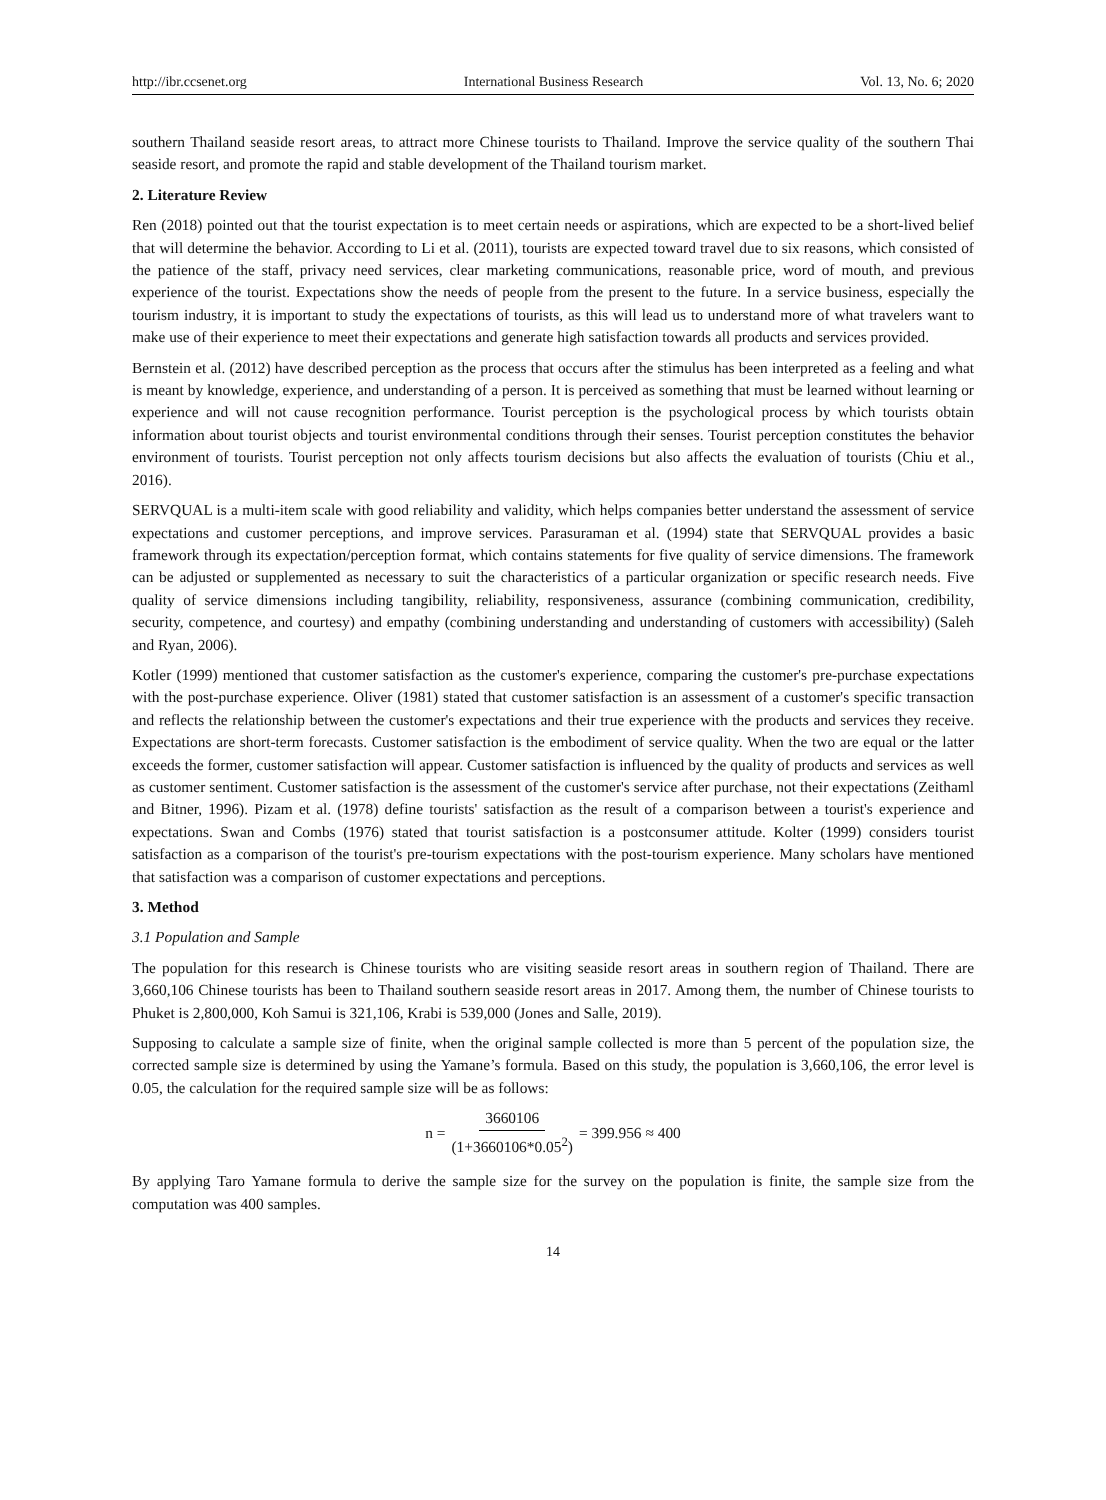http://ibr.ccsenet.org International Business Research Vol. 13, No. 6; 2020
southern Thailand seaside resort areas, to attract more Chinese tourists to Thailand. Improve the service quality of the southern Thai seaside resort, and promote the rapid and stable development of the Thailand tourism market.
2. Literature Review
Ren (2018) pointed out that the tourist expectation is to meet certain needs or aspirations, which are expected to be a short-lived belief that will determine the behavior. According to Li et al. (2011), tourists are expected toward travel due to six reasons, which consisted of the patience of the staff, privacy need services, clear marketing communications, reasonable price, word of mouth, and previous experience of the tourist. Expectations show the needs of people from the present to the future. In a service business, especially the tourism industry, it is important to study the expectations of tourists, as this will lead us to understand more of what travelers want to make use of their experience to meet their expectations and generate high satisfaction towards all products and services provided.
Bernstein et al. (2012) have described perception as the process that occurs after the stimulus has been interpreted as a feeling and what is meant by knowledge, experience, and understanding of a person. It is perceived as something that must be learned without learning or experience and will not cause recognition performance. Tourist perception is the psychological process by which tourists obtain information about tourist objects and tourist environmental conditions through their senses. Tourist perception constitutes the behavior environment of tourists. Tourist perception not only affects tourism decisions but also affects the evaluation of tourists (Chiu et al., 2016).
SERVQUAL is a multi-item scale with good reliability and validity, which helps companies better understand the assessment of service expectations and customer perceptions, and improve services. Parasuraman et al. (1994) state that SERVQUAL provides a basic framework through its expectation/perception format, which contains statements for five quality of service dimensions. The framework can be adjusted or supplemented as necessary to suit the characteristics of a particular organization or specific research needs. Five quality of service dimensions including tangibility, reliability, responsiveness, assurance (combining communication, credibility, security, competence, and courtesy) and empathy (combining understanding and understanding of customers with accessibility) (Saleh and Ryan, 2006).
Kotler (1999) mentioned that customer satisfaction as the customer's experience, comparing the customer's pre-purchase expectations with the post-purchase experience. Oliver (1981) stated that customer satisfaction is an assessment of a customer's specific transaction and reflects the relationship between the customer's expectations and their true experience with the products and services they receive. Expectations are short-term forecasts. Customer satisfaction is the embodiment of service quality. When the two are equal or the latter exceeds the former, customer satisfaction will appear. Customer satisfaction is influenced by the quality of products and services as well as customer sentiment. Customer satisfaction is the assessment of the customer's service after purchase, not their expectations (Zeithaml and Bitner, 1996). Pizam et al. (1978) define tourists' satisfaction as the result of a comparison between a tourist's experience and expectations. Swan and Combs (1976) stated that tourist satisfaction is a postconsumer attitude. Kolter (1999) considers tourist satisfaction as a comparison of the tourist's pre-tourism expectations with the post-tourism experience. Many scholars have mentioned that satisfaction was a comparison of customer expectations and perceptions.
3. Method
3.1 Population and Sample
The population for this research is Chinese tourists who are visiting seaside resort areas in southern region of Thailand. There are 3,660,106 Chinese tourists has been to Thailand southern seaside resort areas in 2017. Among them, the number of Chinese tourists to Phuket is 2,800,000, Koh Samui is 321,106, Krabi is 539,000 (Jones and Salle, 2019).
Supposing to calculate a sample size of finite, when the original sample collected is more than 5 percent of the population size, the corrected sample size is determined by using the Yamane’s formula. Based on this study, the population is 3,660,106, the error level is 0.05, the calculation for the required sample size will be as follows:
n = 3660106 (1+3660106*0.05<sup>2</sup>) = 399.956 ≈ 400
By applying Taro Yamane formula to derive the sample size for the survey on the population is finite, the sample size from the computation was 400 samples.
14